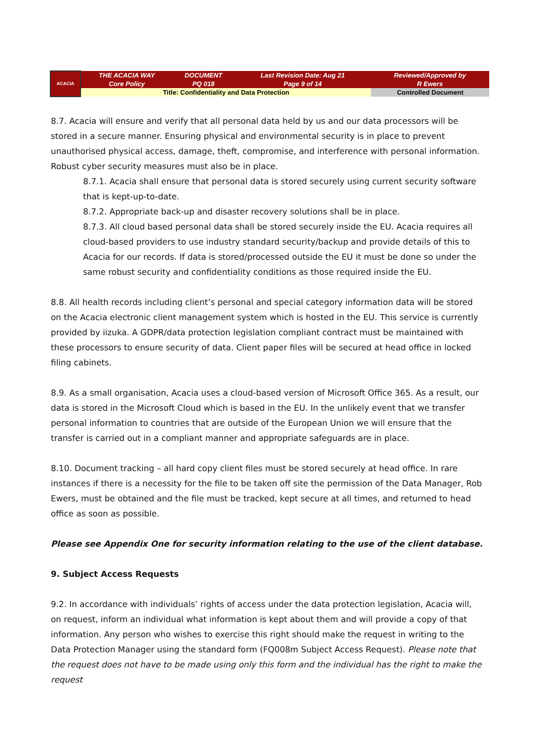| ACACIA | THE ACACIA WAY Core Policy | DOCUMENT PQ 018 | Last Revision Date: Aug 21 Page 9 of 14 | Reviewed/Approved by R Ewers |
| | Title: Confidentiality and Data Protection | | | Controlled Document |
8.7. Acacia will ensure and verify that all personal data held by us and our data processors will be stored in a secure manner. Ensuring physical and environmental security is in place to prevent unauthorised physical access, damage, theft, compromise, and interference with personal information. Robust cyber security measures must also be in place.
8.7.1. Acacia shall ensure that personal data is stored securely using current security software that is kept-up-to-date.
8.7.2. Appropriate back-up and disaster recovery solutions shall be in place.
8.7.3. All cloud based personal data shall be stored securely inside the EU. Acacia requires all cloud-based providers to use industry standard security/backup and provide details of this to Acacia for our records. If data is stored/processed outside the EU it must be done so under the same robust security and confidentiality conditions as those required inside the EU.
8.8. All health records including client’s personal and special category information data will be stored on the Acacia electronic client management system which is hosted in the EU. This service is currently provided by iizuka. A GDPR/data protection legislation compliant contract must be maintained with these processors to ensure security of data. Client paper files will be secured at head office in locked filing cabinets.
8.9. As a small organisation, Acacia uses a cloud-based version of Microsoft Office 365. As a result, our data is stored in the Microsoft Cloud which is based in the EU. In the unlikely event that we transfer personal information to countries that are outside of the European Union we will ensure that the transfer is carried out in a compliant manner and appropriate safeguards are in place.
8.10. Document tracking – all hard copy client files must be stored securely at head office. In rare instances if there is a necessity for the file to be taken off site the permission of the Data Manager, Rob Ewers, must be obtained and the file must be tracked, kept secure at all times, and returned to head office as soon as possible.
Please see Appendix One for security information relating to the use of the client database.
9. Subject Access Requests
9.2. In accordance with individuals’ rights of access under the data protection legislation, Acacia will, on request, inform an individual what information is kept about them and will provide a copy of that information. Any person who wishes to exercise this right should make the request in writing to the Data Protection Manager using the standard form (FQ008m Subject Access Request). Please note that the request does not have to be made using only this form and the individual has the right to make the request